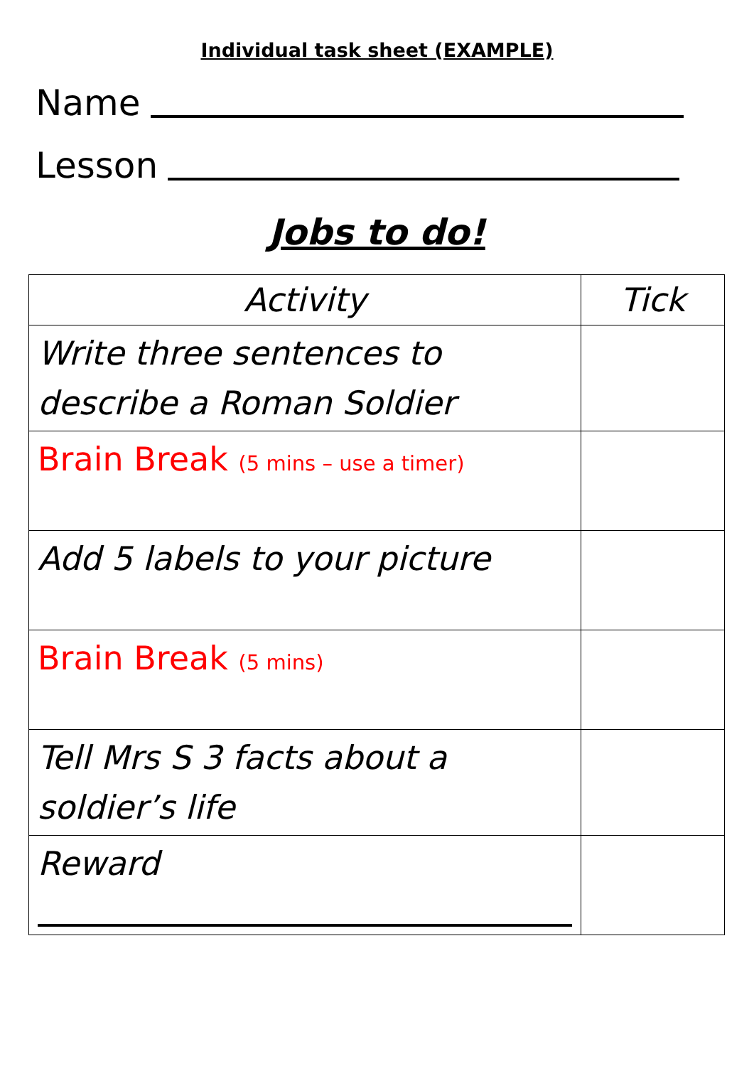Individual task sheet (EXAMPLE)
Name
Lesson
Jobs to do!
| Activity | Tick |
| --- | --- |
| Write three sentences to describe a Roman Soldier | |
| Brain Break (5 mins – use a timer) | |
| Add 5 labels to your picture | |
| Brain Break (5 mins) | |
| Tell Mrs S 3 facts about a soldier’s life | |
| Reward | |